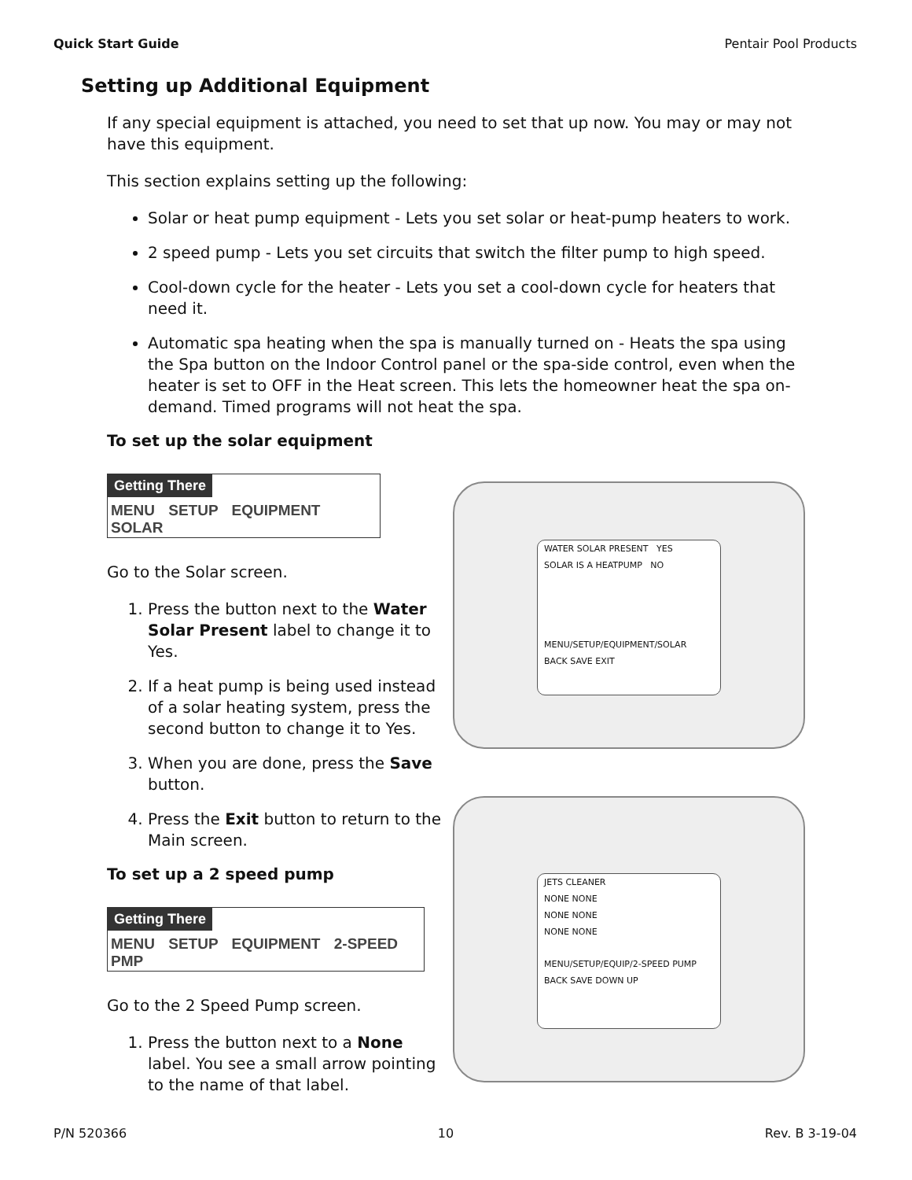Quick Start Guide Pentair Pool Products
Setting up Additional Equipment
If any special equipment is attached, you need to set that up now. You may or may not have this equipment.
This section explains setting up the following:
Solar or heat pump equipment - Lets you set solar or heat-pump heaters to work.
2 speed pump - Lets you set circuits that switch the filter pump to high speed.
Cool-down cycle for the heater - Lets you set a cool-down cycle for heaters that need it.
Automatic spa heating when the spa is manually turned on - Heats the spa using the Spa button on the Indoor Control panel or the spa-side control, even when the heater is set to OFF in the Heat screen. This lets the homeowner heat the spa on-demand. Timed programs will not heat the spa.
To set up the solar equipment
Getting There
MENU SETUP EQUIPMENT SOLAR
Go to the Solar screen.
1. Press the button next to the Water Solar Present label to change it to Yes.
2. If a heat pump is being used instead of a solar heating system, press the second button to change it to Yes.
3. When you are done, press the Save button.
4. Press the Exit button to return to the Main screen.
To set up a 2 speed pump
Getting There
MENU SETUP EQUIPMENT 2-SPEED PMP
Go to the 2 Speed Pump screen.
1. Press the button next to a None label. You see a small arrow pointing to the name of that label.
WATER SOLAR PRESENT YES
SOLAR IS A HEATPUMP NO
MENU/SETUP/EQUIPMENT/SOLAR
BACK SAVE EXIT
JETS CLEANER
NONE NONE
NONE NONE
NONE NONE
MENU/SETUP/EQUIP/2-SPEED PUMP
BACK SAVE DOWN UP
P/N 520366 10 Rev. B 3-19-04